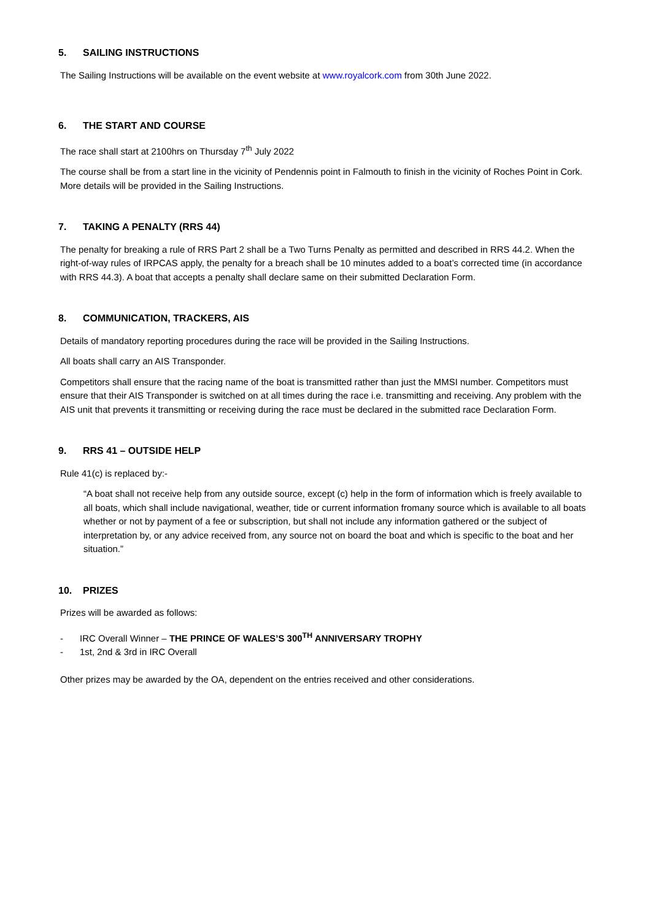5. SAILING INSTRUCTIONS
The Sailing Instructions will be available on the event website at www.royalcork.com from 30th June 2022.
6. THE START AND COURSE
The race shall start at 2100hrs on Thursday 7<sup>th</sup> July 2022
The course shall be from a start line in the vicinity of Pendennis point in Falmouth to finish in the vicinity of Roches Point in Cork. More details will be provided in the Sailing Instructions.
7. TAKING A PENALTY (RRS 44)
The penalty for breaking a rule of RRS Part 2 shall be a Two Turns Penalty as permitted and described in RRS 44.2. When the right-of-way rules of IRPCAS apply, the penalty for a breach shall be 10 minutes added to a boat’s corrected time (in accordance with RRS 44.3). A boat that accepts a penalty shall declare same on their submitted Declaration Form.
8. COMMUNICATION, TRACKERS, AIS
Details of mandatory reporting procedures during the race will be provided in the Sailing Instructions.
All boats shall carry an AIS Transponder.
Competitors shall ensure that the racing name of the boat is transmitted rather than just the MMSI number. Competitors must ensure that their AIS Transponder is switched on at all times during the race i.e. transmitting and receiving. Any problem with the AIS unit that prevents it transmitting or receiving during the race must be declared in the submitted race Declaration Form.
9. RRS 41 – OUTSIDE HELP
Rule 41(c) is replaced by:-
“A boat shall not receive help from any outside source, except (c) help in the form of information which is freely available to all boats, which shall include navigational, weather, tide or current information fromany source which is available to all boats whether or not by payment of a fee or subscription, but shall not include any information gathered or the subject of interpretation by, or any advice received from, any source not on board the boat and which is specific to the boat and her situation.”
10. PRIZES
Prizes will be awarded as follows:
- IRC Overall Winner – THE PRINCE OF WALES’S 300<sup>TH</sup> ANNIVERSARY TROPHY
- 1st, 2nd & 3rd in IRC Overall
Other prizes may be awarded by the OA, dependent on the entries received and other considerations.